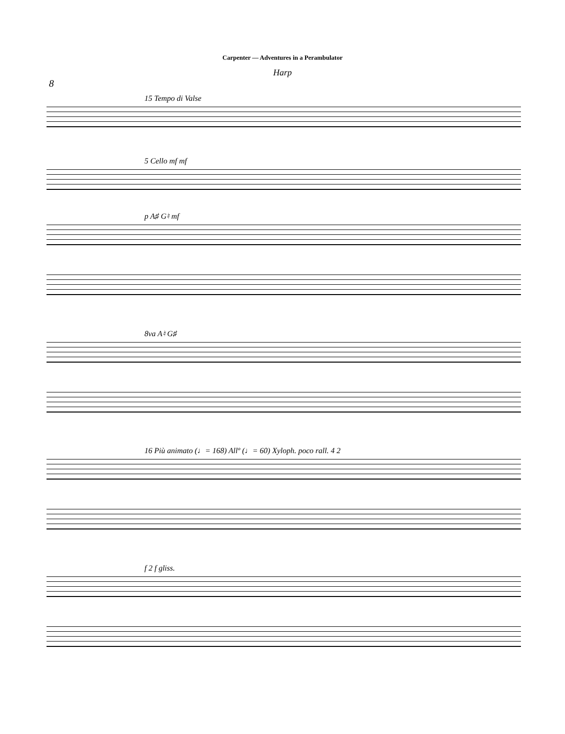Carpenter — Adventures in a Perambulator
Harp
8
15 Tempo di Valse
5 Cello mf mf
p A♯ G♮ mf
8va A♮ G♯
16 Più animato (♩= 168) Allº (♩= 60) Xyloph. poco rall. 4 2
f 2 f gliss.